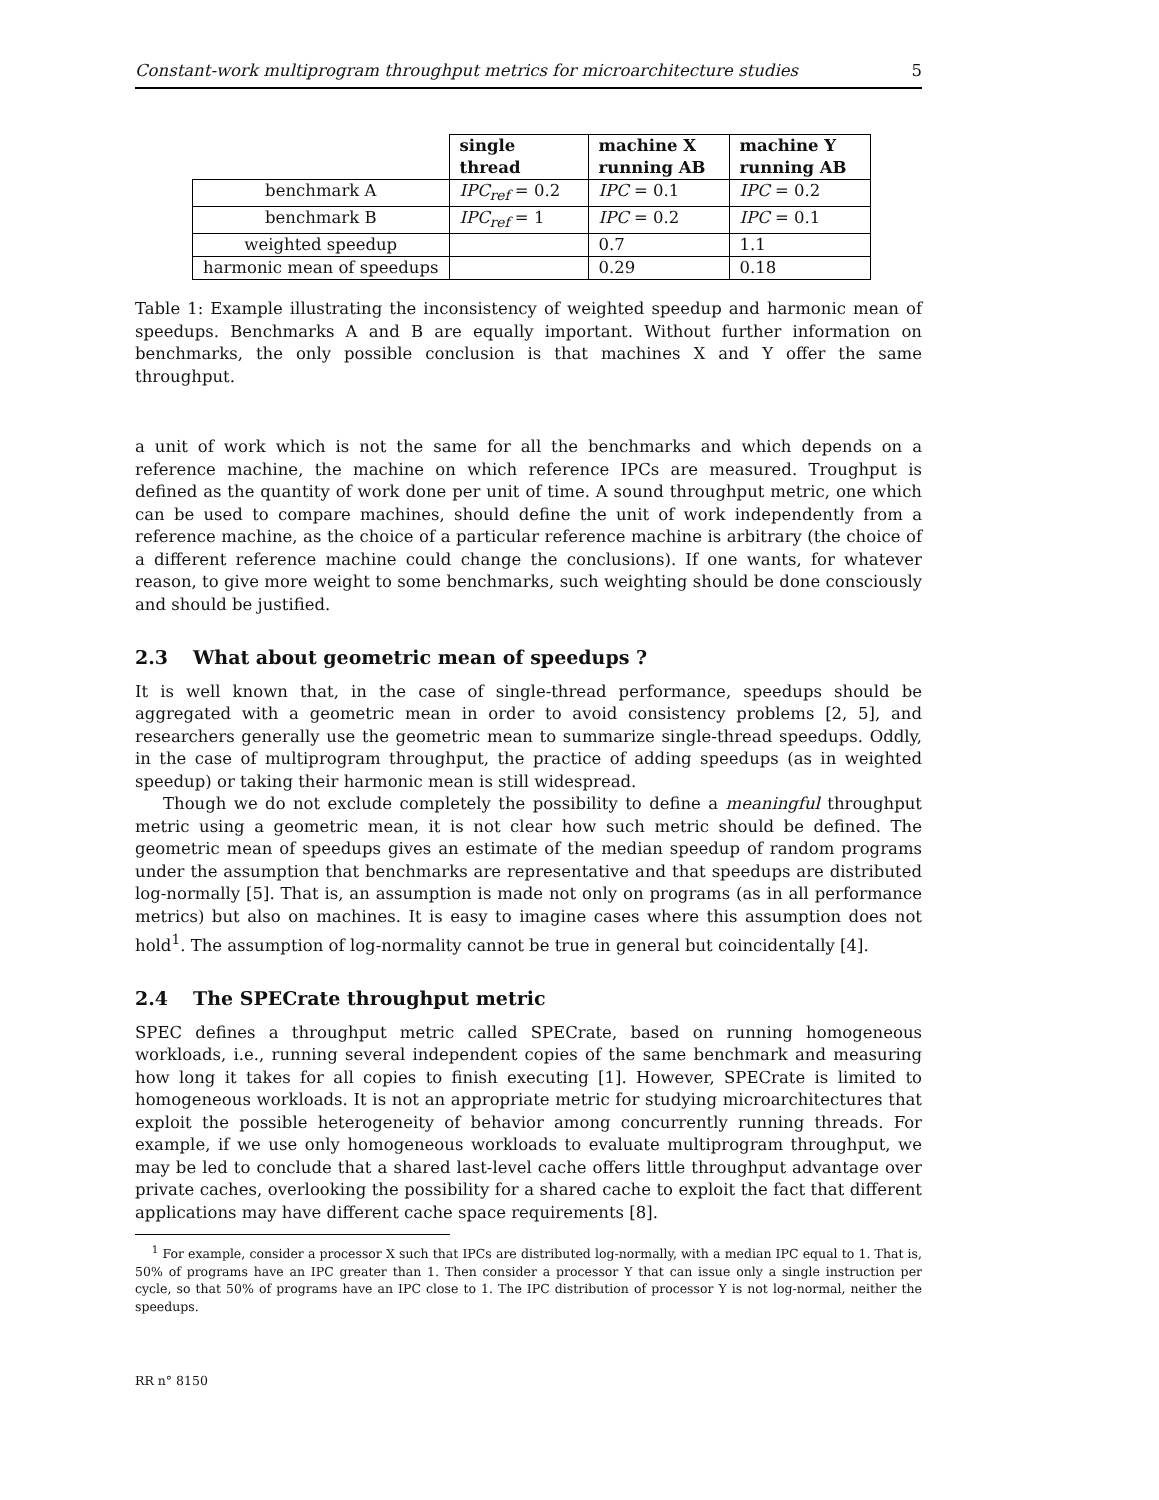Constant-work multiprogram throughput metrics for microarchitecture studies 5
| | single thread | machine X running AB | machine Y running AB |
| benchmark A | IPC<sub>ref</sub> = 0.2 | IPC = 0.1 | IPC = 0.2 |
| benchmark B | IPC<sub>ref</sub> = 1 | IPC = 0.2 | IPC = 0.1 |
| weighted speedup | | 0.7 | 1.1 |
| harmonic mean of speedups | | 0.29 | 0.18 |
Table 1: Example illustrating the inconsistency of weighted speedup and harmonic mean of speedups. Benchmarks A and B are equally important. Without further information on benchmarks, the only possible conclusion is that machines X and Y offer the same throughput.
a unit of work which is not the same for all the benchmarks and which depends on a reference machine, the machine on which reference IPCs are measured. Troughput is defined as the quantity of work done per unit of time. A sound throughput metric, one which can be used to compare machines, should define the unit of work independently from a reference machine, as the choice of a particular reference machine is arbitrary (the choice of a different reference machine could change the conclusions). If one wants, for whatever reason, to give more weight to some benchmarks, such weighting should be done consciously and should be justified.
2.3 What about geometric mean of speedups ?
It is well known that, in the case of single-thread performance, speedups should be aggregated with a geometric mean in order to avoid consistency problems [2, 5], and researchers generally use the geometric mean to summarize single-thread speedups. Oddly, in the case of multiprogram throughput, the practice of adding speedups (as in weighted speedup) or taking their harmonic mean is still widespread.
Though we do not exclude completely the possibility to define a meaningful throughput metric using a geometric mean, it is not clear how such metric should be defined. The geometric mean of speedups gives an estimate of the median speedup of random programs under the assumption that benchmarks are representative and that speedups are distributed log-normally [5]. That is, an assumption is made not only on programs (as in all performance metrics) but also on machines. It is easy to imagine cases where this assumption does not hold<sup>1</sup>. The assumption of log-normality cannot be true in general but coincidentally [4].
2.4 The SPECrate throughput metric
SPEC defines a throughput metric called SPECrate, based on running homogeneous workloads, i.e., running several independent copies of the same benchmark and measuring how long it takes for all copies to finish executing [1]. However, SPECrate is limited to homogeneous workloads. It is not an appropriate metric for studying microarchitectures that exploit the possible heterogeneity of behavior among concurrently running threads. For example, if we use only homogeneous workloads to evaluate multiprogram throughput, we may be led to conclude that a shared last-level cache offers little throughput advantage over private caches, overlooking the possibility for a shared cache to exploit the fact that different applications may have different cache space requirements [8].
<sup>1</sup> For example, consider a processor X such that IPCs are distributed log-normally, with a median IPC equal to 1. That is, 50% of programs have an IPC greater than 1. Then consider a processor Y that can issue only a single instruction per cycle, so that 50% of programs have an IPC close to 1. The IPC distribution of processor Y is not log-normal, neither the speedups.
RR n° 8150